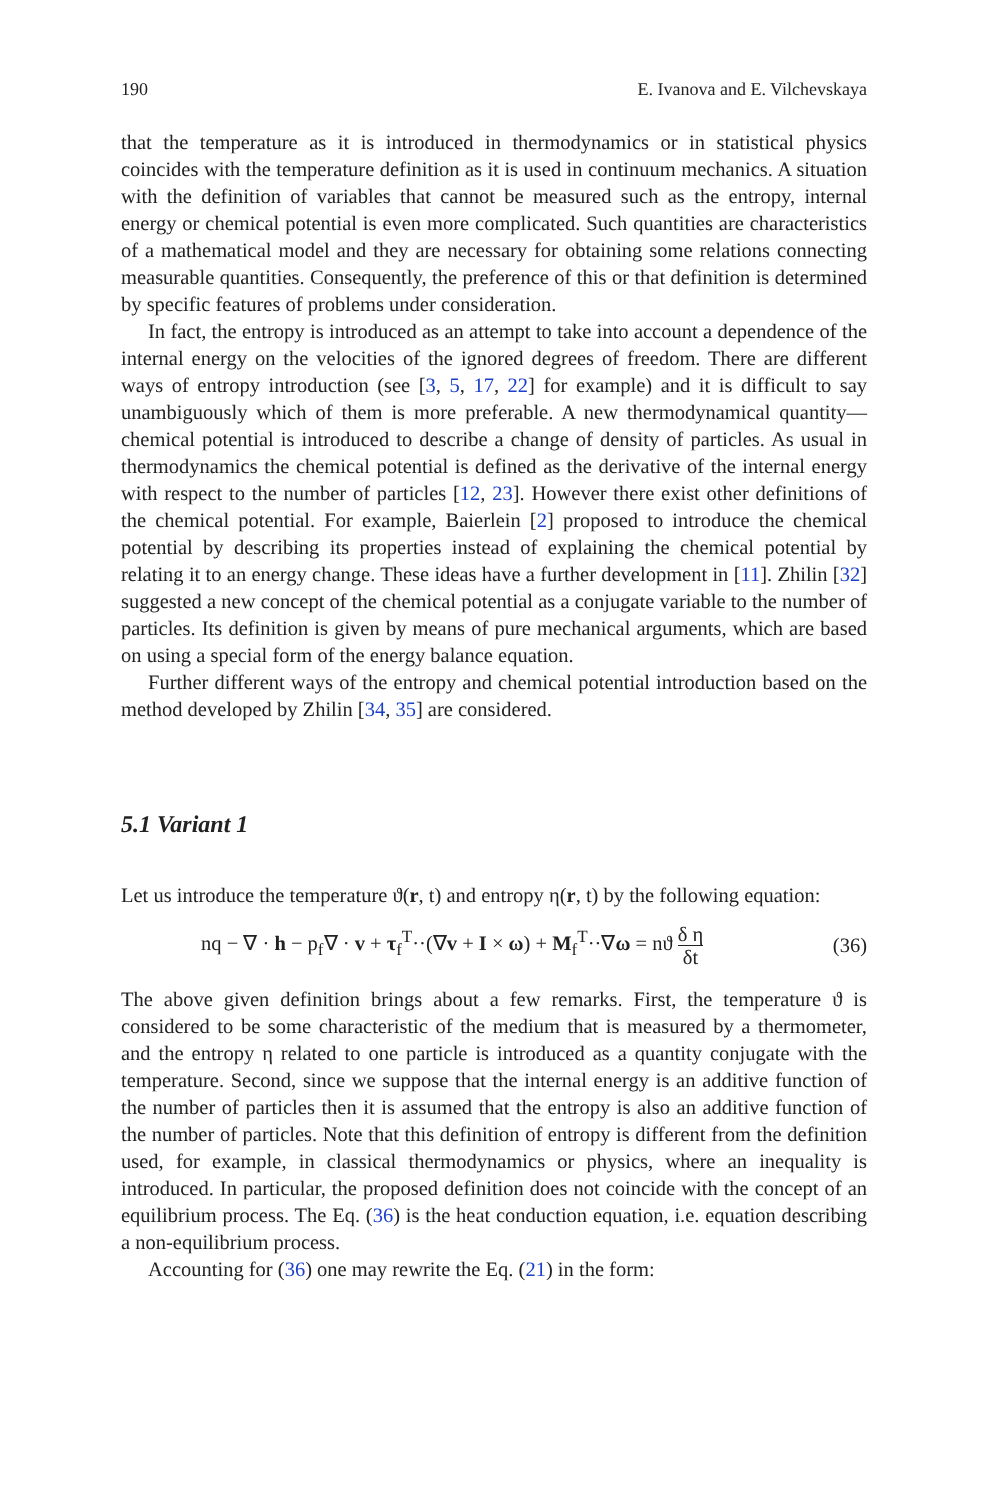190 E. Ivanova and E. Vilchevskaya
that the temperature as it is introduced in thermodynamics or in statistical physics coincides with the temperature definition as it is used in continuum mechanics. A situation with the definition of variables that cannot be measured such as the entropy, internal energy or chemical potential is even more complicated. Such quantities are characteristics of a mathematical model and they are necessary for obtaining some relations connecting measurable quantities. Consequently, the preference of this or that definition is determined by specific features of problems under consideration.
In fact, the entropy is introduced as an attempt to take into account a dependence of the internal energy on the velocities of the ignored degrees of freedom. There are different ways of entropy introduction (see [3, 5, 17, 22] for example) and it is difficult to say unambiguously which of them is more preferable. A new thermodynamical quantity—chemical potential is introduced to describe a change of density of particles. As usual in thermodynamics the chemical potential is defined as the derivative of the internal energy with respect to the number of particles [12, 23]. However there exist other definitions of the chemical potential. For example, Baierlein [2] proposed to introduce the chemical potential by describing its properties instead of explaining the chemical potential by relating it to an energy change. These ideas have a further development in [11]. Zhilin [32] suggested a new concept of the chemical potential as a conjugate variable to the number of particles. Its definition is given by means of pure mechanical arguments, which are based on using a special form of the energy balance equation.
Further different ways of the entropy and chemical potential introduction based on the method developed by Zhilin [34, 35] are considered.
5.1 Variant 1
Let us introduce the temperature ϑ(r, t) and entropy η(r, t) by the following equation:
nq − ∇ · h − p<sub>f</sub>∇ · v + τ<sub>f</sub><sup>T</sup>··(∇v + I × ω) + M<sub>f</sub><sup>T</sup>··∇ω = nϑ δ η δt (36)
The above given definition brings about a few remarks. First, the temperature ϑ is considered to be some characteristic of the medium that is measured by a thermometer, and the entropy η related to one particle is introduced as a quantity conjugate with the temperature. Second, since we suppose that the internal energy is an additive function of the number of particles then it is assumed that the entropy is also an additive function of the number of particles. Note that this definition of entropy is different from the definition used, for example, in classical thermodynamics or physics, where an inequality is introduced. In particular, the proposed definition does not coincide with the concept of an equilibrium process. The Eq. (36) is the heat conduction equation, i.e. equation describing a non-equilibrium process.
Accounting for (36) one may rewrite the Eq. (21) in the form: